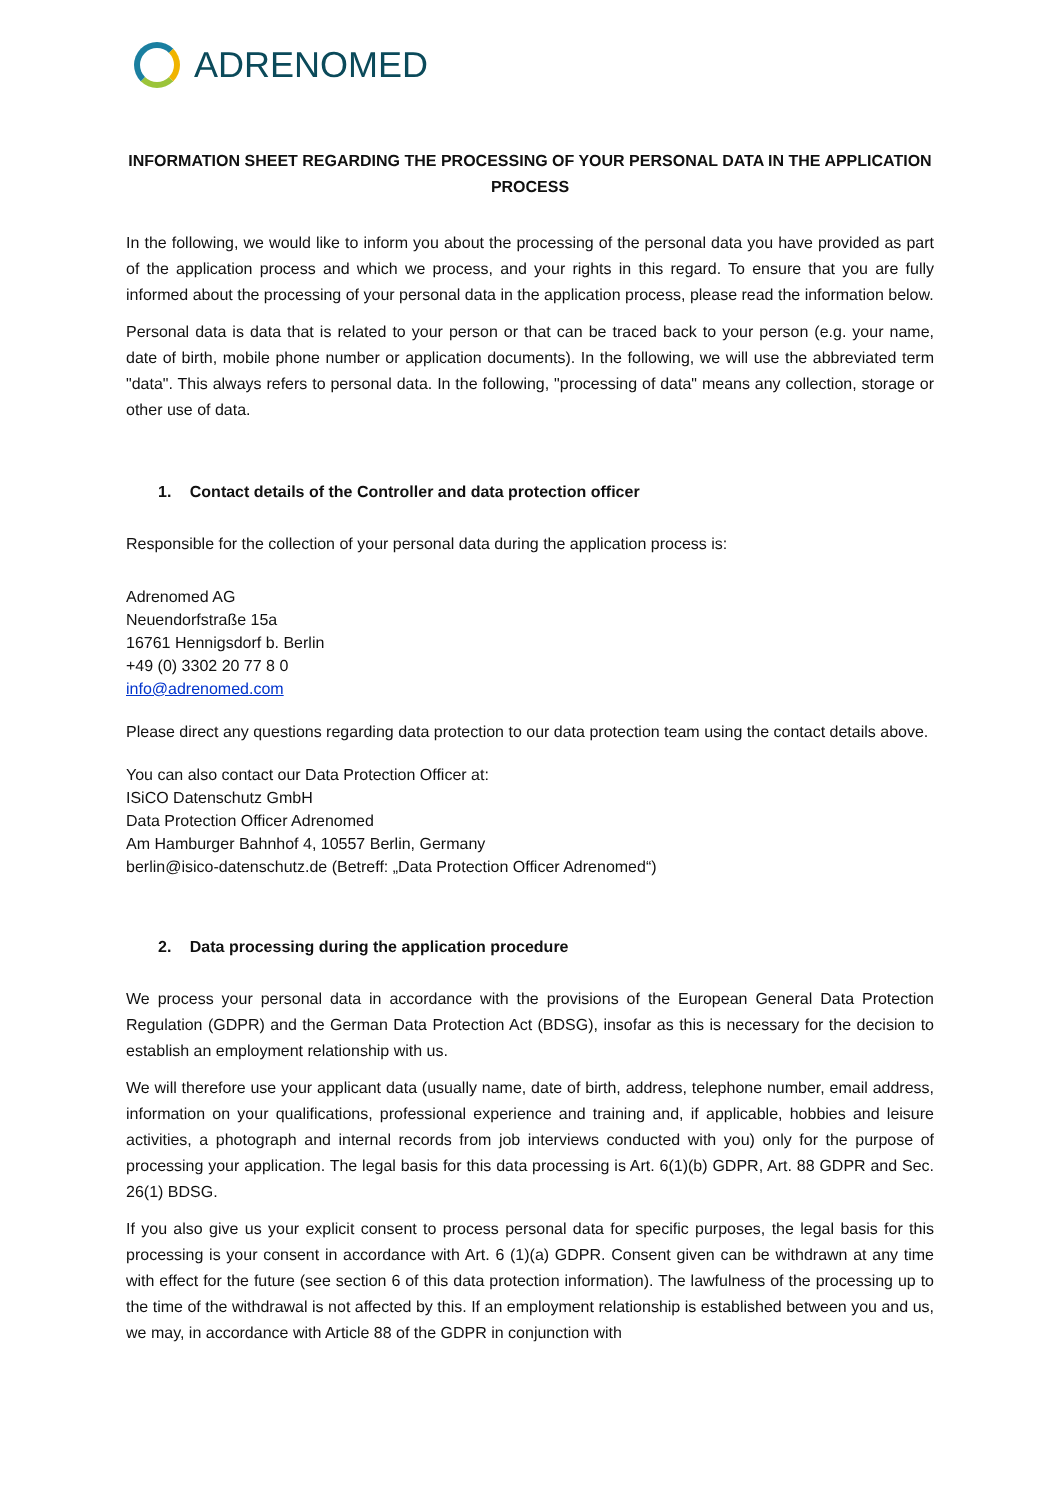ADRENOMED
INFORMATION SHEET REGARDING THE PROCESSING OF YOUR PERSONAL DATA IN THE APPLICATION PROCESS
In the following, we would like to inform you about the processing of the personal data you have provided as part of the application process and which we process, and your rights in this regard. To ensure that you are fully informed about the processing of your personal data in the application process, please read the information below.
Personal data is data that is related to your person or that can be traced back to your person (e.g. your name, date of birth, mobile phone number or application documents). In the following, we will use the abbreviated term "data". This always refers to personal data. In the following, "processing of data" means any collection, storage or other use of data.
1. Contact details of the Controller and data protection officer
Responsible for the collection of your personal data during the application process is:
Adrenomed AG
Neuendorfstraße 15a
16761 Hennigsdorf b. Berlin
+49 (0) 3302 20 77 8 0
info@adrenomed.com
Please direct any questions regarding data protection to our data protection team using the contact details above.
You can also contact our Data Protection Officer at:
ISiCO Datenschutz GmbH
Data Protection Officer Adrenomed
Am Hamburger Bahnhof 4, 10557 Berlin, Germany
berlin@isico-datenschutz.de (Betreff: „Data Protection Officer Adrenomed“)
2. Data processing during the application procedure
We process your personal data in accordance with the provisions of the European General Data Protection Regulation (GDPR) and the German Data Protection Act (BDSG), insofar as this is necessary for the decision to establish an employment relationship with us.
We will therefore use your applicant data (usually name, date of birth, address, telephone number, email address, information on your qualifications, professional experience and training and, if applicable, hobbies and leisure activities, a photograph and internal records from job interviews conducted with you) only for the purpose of processing your application. The legal basis for this data processing is Art. 6(1)(b) GDPR, Art. 88 GDPR and Sec. 26(1) BDSG.
If you also give us your explicit consent to process personal data for specific purposes, the legal basis for this processing is your consent in accordance with Art. 6 (1)(a) GDPR. Consent given can be withdrawn at any time with effect for the future (see section 6 of this data protection information). The lawfulness of the processing up to the time of the withdrawal is not affected by this. If an employment relationship is established between you and us, we may, in accordance with Article 88 of the GDPR in conjunction with